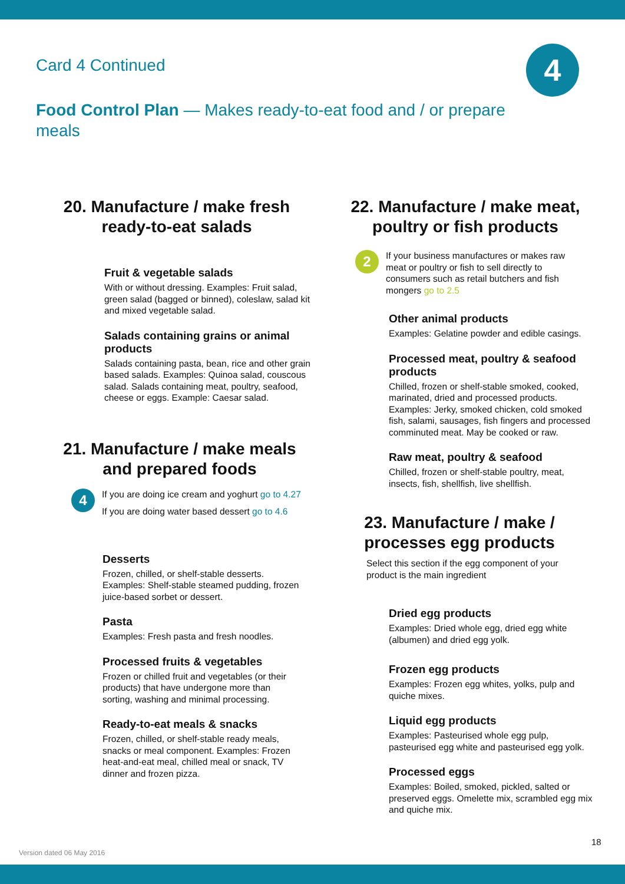Card 4 Continued
4
Food Control Plan — Makes ready-to-eat food and / or prepare meals
20. Manufacture / make fresh ready-to-eat salads
Fruit & vegetable salads
With or without dressing. Examples: Fruit salad, green salad (bagged or binned), coleslaw, salad kit and mixed vegetable salad.
Salads containing grains or animal products
Salads containing pasta, bean, rice and other grain based salads. Examples: Quinoa salad, couscous salad. Salads containing meat, poultry, seafood, cheese or eggs. Example: Caesar salad.
21. Manufacture / make meals and prepared foods
4
If you are doing ice cream and yoghurt go to 4.27
If you are doing water based dessert go to 4.6
Desserts
Frozen, chilled, or shelf-stable desserts. Examples: Shelf-stable steamed pudding, frozen juice-based sorbet or dessert.
Pasta
Examples: Fresh pasta and fresh noodles.
Processed fruits & vegetables
Frozen or chilled fruit and vegetables (or their products) that have undergone more than sorting, washing and minimal processing.
Ready-to-eat meals & snacks
Frozen, chilled, or shelf-stable ready meals, snacks or meal component. Examples: Frozen heat-and-eat meal, chilled meal or snack, TV dinner and frozen pizza.
22. Manufacture / make meat, poultry or fish products
2
If your business manufactures or makes raw meat or poultry or fish to sell directly to consumers such as retail butchers and fish mongers go to 2.5
Other animal products
Examples: Gelatine powder and edible casings.
Processed meat, poultry & seafood products
Chilled, frozen or shelf-stable smoked, cooked, marinated, dried and processed products. Examples: Jerky, smoked chicken, cold smoked fish, salami, sausages, fish fingers and processed comminuted meat. May be cooked or raw.
Raw meat, poultry & seafood
Chilled, frozen or shelf-stable poultry, meat, insects, fish, shellfish, live shellfish.
23. Manufacture / make / processes egg products
Select this section if the egg component of your product is the main ingredient
Dried egg products
Examples: Dried whole egg, dried egg white (albumen) and dried egg yolk.
Frozen egg products
Examples: Frozen egg whites, yolks, pulp and quiche mixes.
Liquid egg products
Examples: Pasteurised whole egg pulp, pasteurised egg white and pasteurised egg yolk.
Processed eggs
Examples: Boiled, smoked, pickled, salted or preserved eggs. Omelette mix, scrambled egg mix and quiche mix.
18
Version dated 06 May 2016